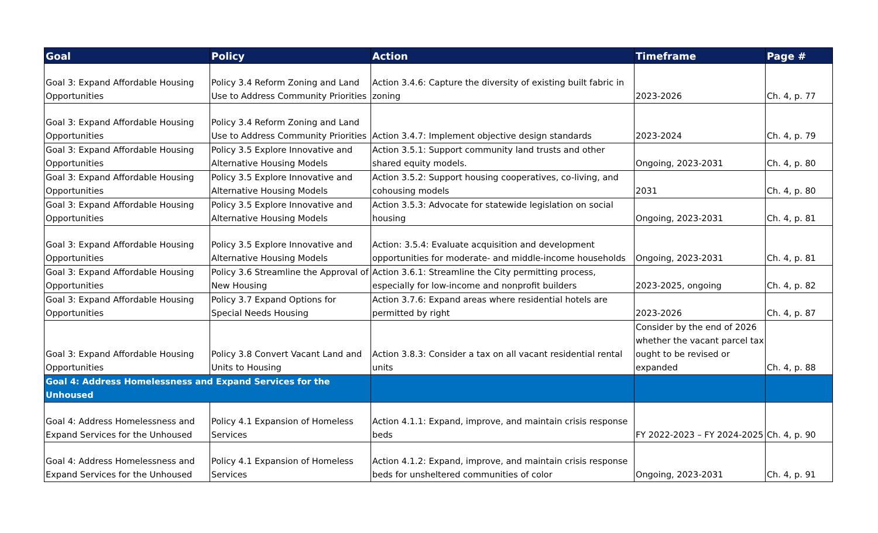| Goal | Policy | Action | Timeframe | Page # |
| --- | --- | --- | --- | --- |
| Goal 3: Expand Affordable Housing Opportunities | Policy 3.4 Reform Zoning and Land Use to Address Community Priorities | Action 3.4.6: Capture the diversity of existing built fabric in zoning | 2023-2026 | Ch. 4, p. 77 |
| Goal 3: Expand Affordable Housing Opportunities | Policy 3.4 Reform Zoning and Land Use to Address Community Priorities | Action 3.4.7: Implement objective design standards | 2023-2024 | Ch. 4, p. 79 |
| Goal 3: Expand Affordable Housing Opportunities | Policy 3.5 Explore Innovative and Alternative Housing Models | Action 3.5.1: Support community land trusts and other shared equity models. | Ongoing, 2023-2031 | Ch. 4, p. 80 |
| Goal 3: Expand Affordable Housing Opportunities | Policy 3.5 Explore Innovative and Alternative Housing Models | Action 3.5.2: Support housing cooperatives, co-living, and cohousing models | 2031 | Ch. 4, p. 80 |
| Goal 3: Expand Affordable Housing Opportunities | Policy 3.5 Explore Innovative and Alternative Housing Models | Action 3.5.3: Advocate for statewide legislation on social housing | Ongoing, 2023-2031 | Ch. 4, p. 81 |
| Goal 3: Expand Affordable Housing Opportunities | Policy 3.5 Explore Innovative and Alternative Housing Models | Action: 3.5.4: Evaluate acquisition and development opportunities for moderate- and middle-income households | Ongoing, 2023-2031 | Ch. 4, p. 81 |
| Goal 3: Expand Affordable Housing Opportunities | Policy 3.6 Streamline the Approval of New Housing | Action 3.6.1: Streamline the City permitting process, especially for low-income and nonprofit builders | 2023-2025, ongoing | Ch. 4, p. 82 |
| Goal 3: Expand Affordable Housing Opportunities | Policy 3.7 Expand Options for Special Needs Housing | Action 3.7.6: Expand areas where residential hotels are permitted by right | 2023-2026 | Ch. 4, p. 87 |
| Goal 3: Expand Affordable Housing Opportunities | Policy 3.8 Convert Vacant Land and Units to Housing | Action 3.8.3: Consider a tax on all vacant residential rental units | Consider by the end of 2026 whether the vacant parcel tax ought to be revised or expanded | Ch. 4, p. 88 |
| Goal 4: Address Homelessness and Expand Services for the Unhoused | | | | |
| Goal 4: Address Homelessness and Expand Services for the Unhoused | Policy 4.1 Expansion of Homeless Services | Action 4.1.1: Expand, improve, and maintain crisis response beds | FY 2022-2023 – FY 2024-2025 | Ch. 4, p. 90 |
| Goal 4: Address Homelessness and Expand Services for the Unhoused | Policy 4.1 Expansion of Homeless Services | Action 4.1.2: Expand, improve, and maintain crisis response beds for unsheltered communities of color | Ongoing, 2023-2031 | Ch. 4, p. 91 |